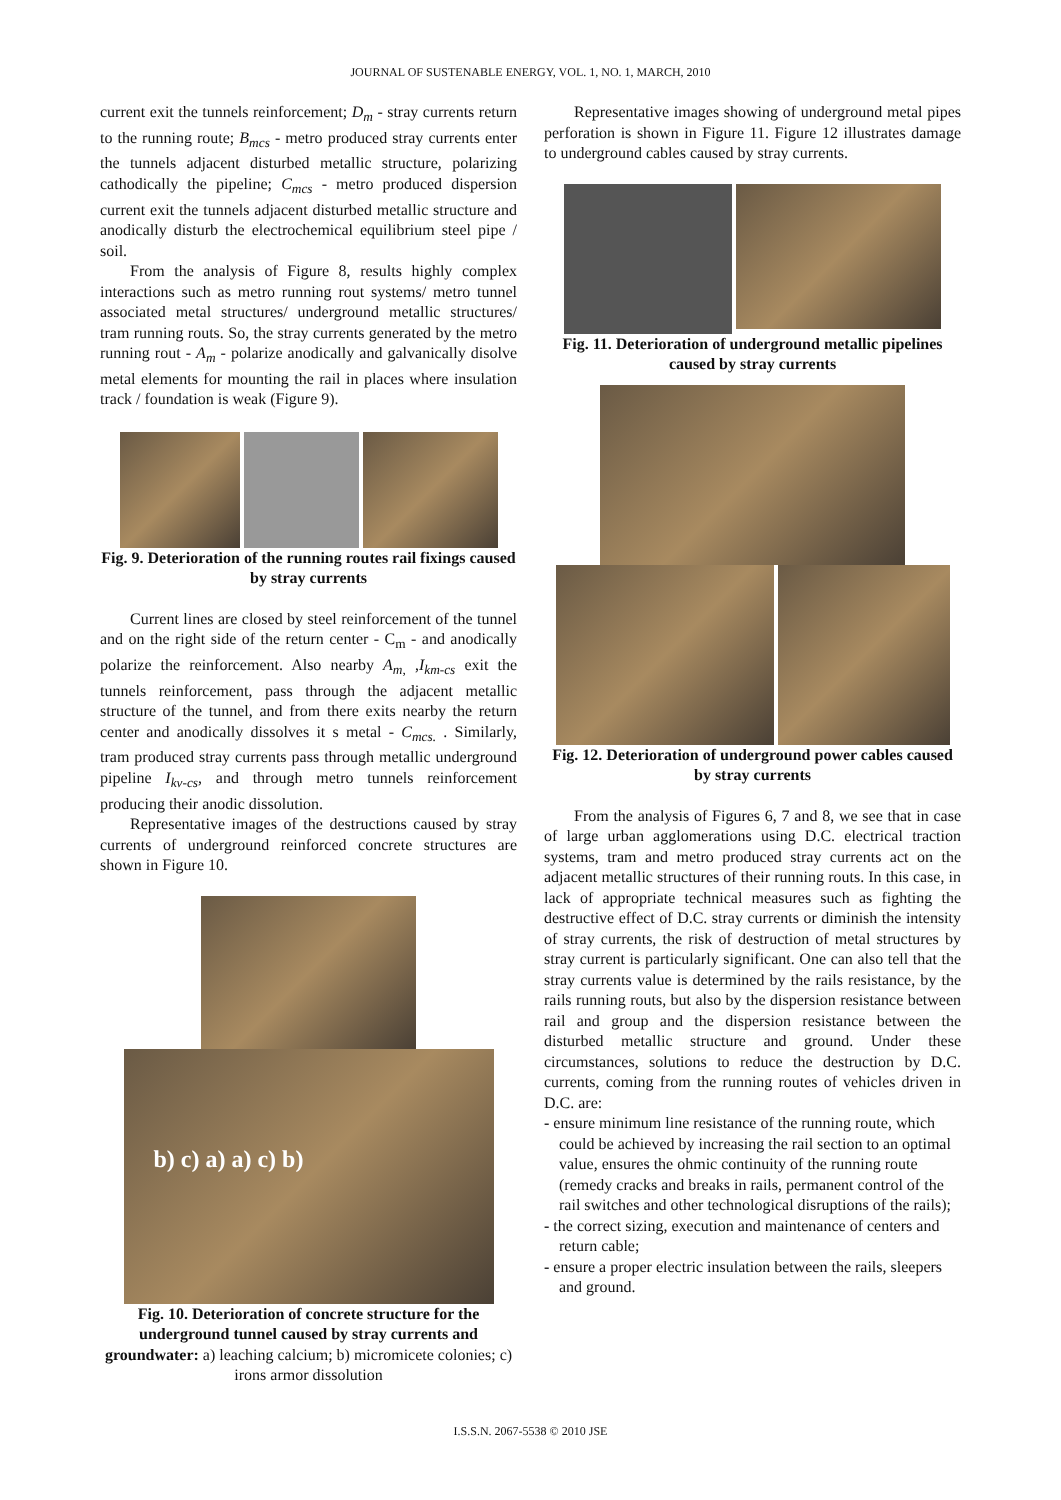JOURNAL OF SUSTENABLE ENERGY, VOL. 1, NO. 1, MARCH, 2010
current exit the tunnels reinforcement; D<sub>m</sub> - stray currents return to the running route; B<sub>mcs</sub> - metro produced stray currents enter the tunnels adjacent disturbed metallic structure, polarizing cathodically the pipeline; C<sub>mcs</sub> - metro produced dispersion current exit the tunnels adjacent disturbed metallic structure and anodically disturb the electrochemical equilibrium steel pipe / soil.
From the analysis of Figure 8, results highly complex interactions such as metro running rout systems/ metro tunnel associated metal structures/ underground metallic structures/ tram running routs. So, the stray currents generated by the metro running rout - A<sub>m</sub> - polarize anodically and galvanically disolve metal elements for mounting the rail in places where insulation track / foundation is weak (Figure 9).
Fig. 9. Deterioration of the running routes rail fixings caused by stray currents
Current lines are closed by steel reinforcement of the tunnel and on the right side of the return center - C<sub>m</sub> - and anodically polarize the reinforcement. Also nearby A<sub>m,</sub> ,I<sub>km-cs</sub> exit the tunnels reinforcement, pass through the adjacent metallic structure of the tunnel, and from there exits nearby the return center and anodically dissolves it s metal - C<sub>mcs.</sub> . Similarly, tram produced stray currents pass through metallic underground pipeline I<sub>kv-cs</sub>, and through metro tunnels reinforcement producing their anodic dissolution.
Representative images of the destructions caused by stray currents of underground reinforced concrete structures are shown in Figure 10.
b) c) a) a) c) b)
Fig. 10. Deterioration of concrete structure for the underground tunnel caused by stray currents and groundwater: a) leaching calcium; b) micromicete colonies; c) irons armor dissolution
Representative images showing of underground metal pipes perforation is shown in Figure 11. Figure 12 illustrates damage to underground cables caused by stray currents.
Fig. 11. Deterioration of underground metallic pipelines caused by stray currents
Fig. 12. Deterioration of underground power cables caused by stray currents
From the analysis of Figures 6, 7 and 8, we see that in case of large urban agglomerations using D.C. electrical traction systems, tram and metro produced stray currents act on the adjacent metallic structures of their running routs. In this case, in lack of appropriate technical measures such as fighting the destructive effect of D.C. stray currents or diminish the intensity of stray currents, the risk of destruction of metal structures by stray current is particularly significant. One can also tell that the stray currents value is determined by the rails resistance, by the rails running routs, but also by the dispersion resistance between rail and group and the dispersion resistance between the disturbed metallic structure and ground. Under these circumstances, solutions to reduce the destruction by D.C. currents, coming from the running routes of vehicles driven in D.C. are:
- ensure minimum line resistance of the running route, which could be achieved by increasing the rail section to an optimal value, ensures the ohmic continuity of the running route (remedy cracks and breaks in rails, permanent control of the rail switches and other technological disruptions of the rails);
- the correct sizing, execution and maintenance of centers and return cable;
- ensure a proper electric insulation between the rails, sleepers and ground.
I.S.S.N. 2067-5538 © 2010 JSE